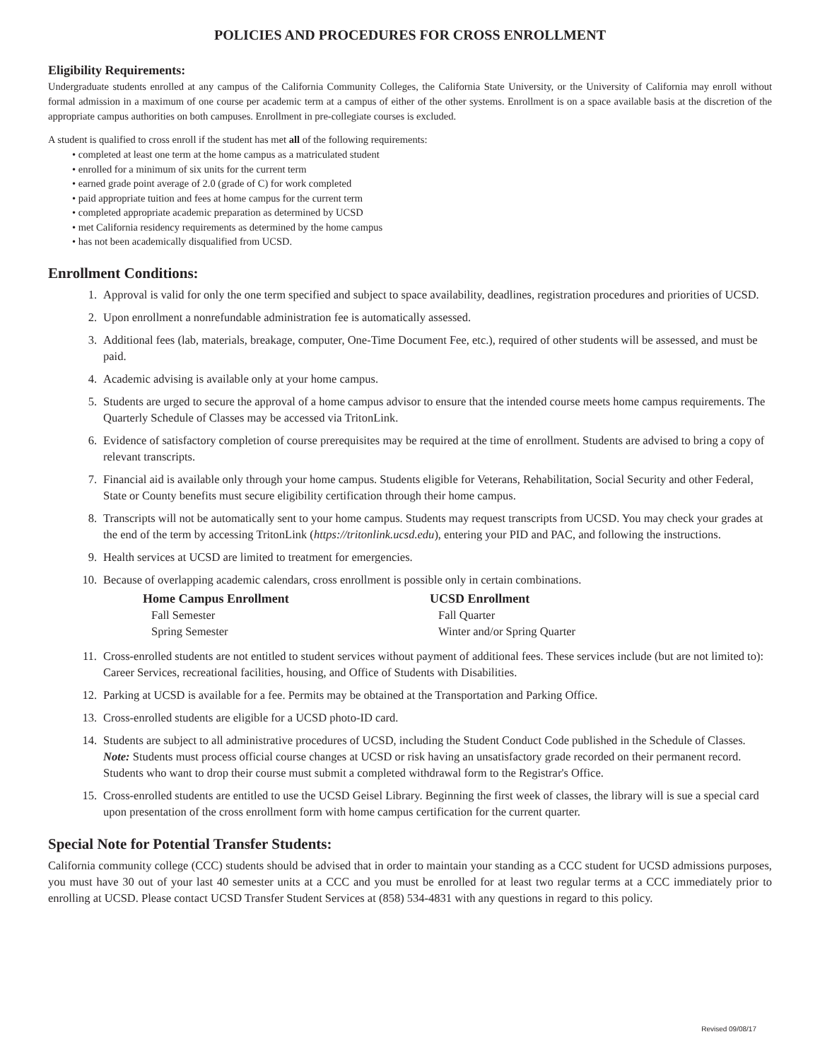POLICIES AND PROCEDURES FOR CROSS ENROLLMENT
Eligibility Requirements:
Undergraduate students enrolled at any campus of the California Community Colleges, the California State University, or the University of California may enroll without formal admission in a maximum of one course per academic term at a campus of either of the other systems. Enrollment is on a space available basis at the discretion of the appropriate campus authorities on both campuses. Enrollment in pre-collegiate courses is excluded.
A student is qualified to cross enroll if the student has met all of the following requirements:
• completed at least one term at the home campus as a matriculated student
• enrolled for a minimum of six units for the current term
• earned grade point average of 2.0 (grade of C) for work completed
• paid appropriate tuition and fees at home campus for the current term
• completed appropriate academic preparation as determined by UCSD
• met California residency requirements as determined by the home campus
• has not been academically disqualified from UCSD.
Enrollment Conditions:
1. Approval is valid for only the one term specified and subject to space availability, deadlines, registration procedures and priorities of UCSD.
2. Upon enrollment a nonrefundable administration fee is automatically assessed.
3. Additional fees (lab, materials, breakage, computer, One-Time Document Fee, etc.), required of other students will be assessed, and must be paid.
4. Academic advising is available only at your home campus.
5. Students are urged to secure the approval of a home campus advisor to ensure that the intended course meets home campus requirements. The Quarterly Schedule of Classes may be accessed via TritonLink.
6. Evidence of satisfactory completion of course prerequisites may be required at the time of enrollment. Students are advised to bring a copy of relevant transcripts.
7. Financial aid is available only through your home campus. Students eligible for Veterans, Rehabilitation, Social Security and other Federal, State or County benefits must secure eligibility certification through their home campus.
8. Transcripts will not be automatically sent to your home campus. Students may request transcripts from UCSD. You may check your grades at the end of the term by accessing TritonLink (https://tritonlink.ucsd.edu), entering your PID and PAC, and following the instructions.
9. Health services at UCSD are limited to treatment for emergencies.
10. Because of overlapping academic calendars, cross enrollment is possible only in certain combinations.
| Home Campus Enrollment | UCSD Enrollment |
| --- | --- |
| Fall Semester | Fall Quarter |
| Spring Semester | Winter and/or Spring Quarter |
11. Cross-enrolled students are not entitled to student services without payment of additional fees. These services include (but are not limited to): Career Services, recreational facilities, housing, and Office of Students with Disabilities.
12. Parking at UCSD is available for a fee. Permits may be obtained at the Transportation and Parking Office.
13. Cross-enrolled students are eligible for a UCSD photo-ID card.
14. Students are subject to all administrative procedures of UCSD, including the Student Conduct Code published in the Schedule of Classes. Note: Students must process official course changes at UCSD or risk having an unsatisfactory grade recorded on their permanent record. Students who want to drop their course must submit a completed withdrawal form to the Registrar's Office.
15. Cross-enrolled students are entitled to use the UCSD Geisel Library. Beginning the first week of classes, the library will is sue a special card upon presentation of the cross enrollment form with home campus certification for the current quarter.
Special Note for Potential Transfer Students:
California community college (CCC) students should be advised that in order to maintain your standing as a CCC student for UCSD admissions purposes, you must have 30 out of your last 40 semester units at a CCC and you must be enrolled for at least two regular terms at a CCC immediately prior to enrolling at UCSD. Please contact UCSD Transfer Student Services at (858) 534-4831 with any questions in regard to this policy.
Revised 09/08/17